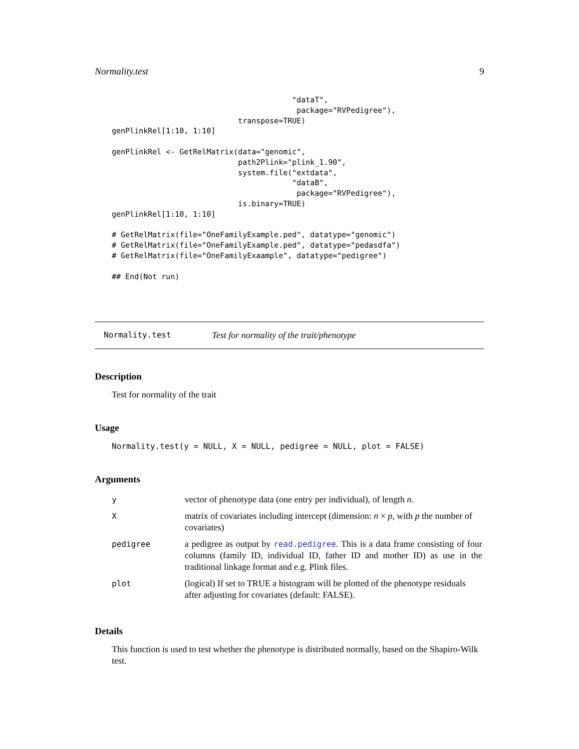Normality.test 9
                                        "dataT",
                                         package="RVPedigree"),
                            transpose=TRUE)
genPlinkRel[1:10, 1:10]

genPlinkRel <- GetRelMatrix(data="genomic",
                            path2Plink="plink_1.90",
                            system.file("extdata",
                                        "dataB",
                                         package="RVPedigree"),
                            is.binary=TRUE)
genPlinkRel[1:10, 1:10]

# GetRelMatrix(file="OneFamilyExample.ped", datatype="genomic")
# GetRelMatrix(file="OneFamilyExample.ped", datatype="pedasdfa")
# GetRelMatrix(file="OneFamilyExaample", datatype="pedigree")

## End(Not run)
Normality.test Test for normality of the trait/phenotype
Description
Test for normality of the trait
Usage
Normality.test(y = NULL, X = NULL, pedigree = NULL, plot = FALSE)
Arguments
| y | vector of phenotype data (one entry per individual), of length n . |
| X | matrix of covariates including intercept (dimension: n × p , with p the number of covariates) |
| pedigree | a pedigree as output by read.pedigree . This is a data frame consisting of four columns (family ID, individual ID, father ID and mother ID) as use in the traditional linkage format and e.g. Plink files. |
| plot | (logical) If set to TRUE a histogram will be plotted of the phenotype residuals after adjusting for covariates (default: FALSE). |
Details
This function is used to test whether the phenotype is distributed normally, based on the Shapiro-Wilk test.